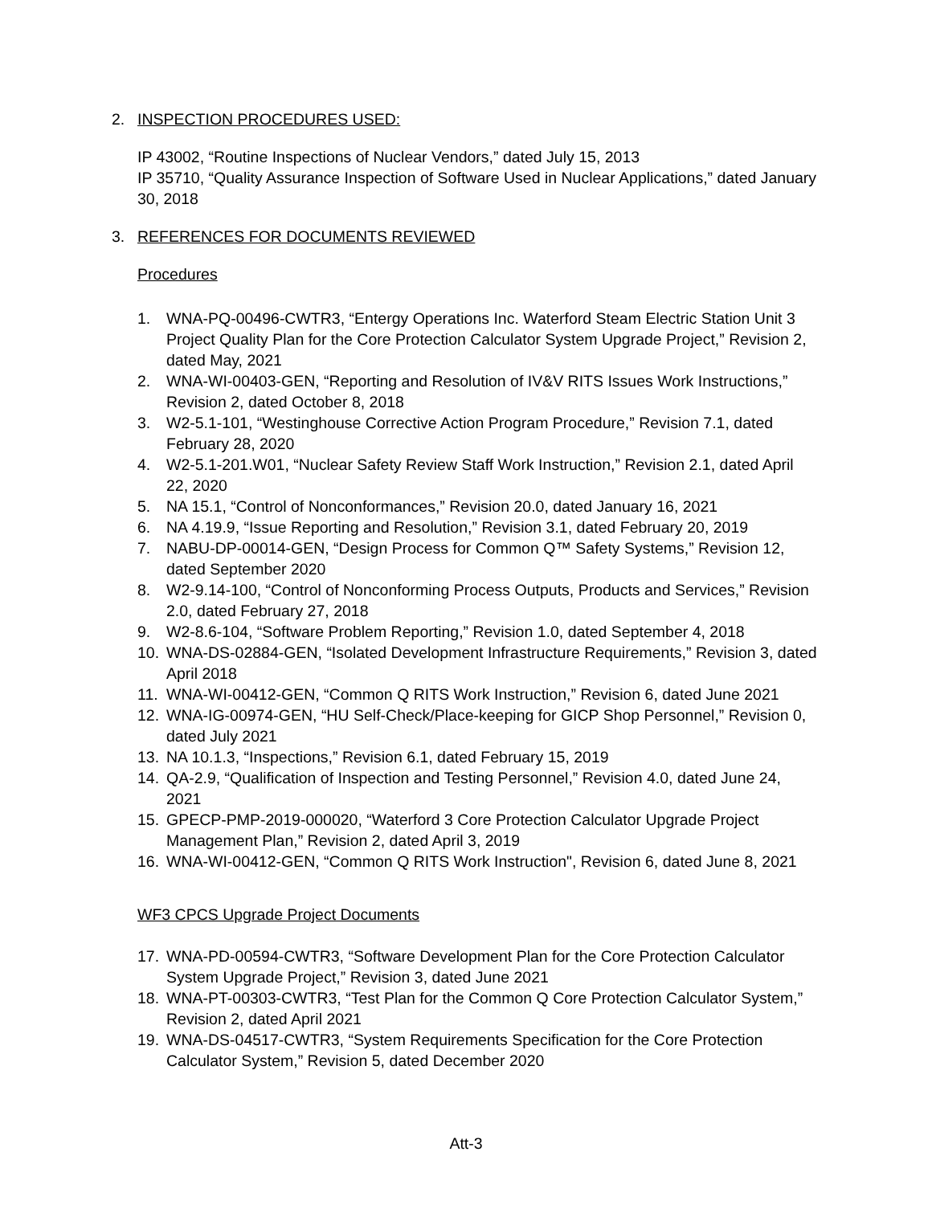2. INSPECTION PROCEDURES USED:
IP 43002, “Routine Inspections of Nuclear Vendors,” dated July 15, 2013
IP 35710, “Quality Assurance Inspection of Software Used in Nuclear Applications,” dated January 30, 2018
3. REFERENCES FOR DOCUMENTS REVIEWED
Procedures
1. WNA-PQ-00496-CWTR3, “Entergy Operations Inc. Waterford Steam Electric Station Unit 3 Project Quality Plan for the Core Protection Calculator System Upgrade Project,” Revision 2, dated May, 2021
2. WNA-WI-00403-GEN, “Reporting and Resolution of IV&V RITS Issues Work Instructions,” Revision 2, dated October 8, 2018
3. W2-5.1-101, “Westinghouse Corrective Action Program Procedure,” Revision 7.1, dated February 28, 2020
4. W2-5.1-201.W01, “Nuclear Safety Review Staff Work Instruction,” Revision 2.1, dated April 22, 2020
5. NA 15.1, “Control of Nonconformances,” Revision 20.0, dated January 16, 2021
6. NA 4.19.9, “Issue Reporting and Resolution,” Revision 3.1, dated February 20, 2019
7. NABU-DP-00014-GEN, “Design Process for Common Q™ Safety Systems,” Revision 12, dated September 2020
8. W2-9.14-100, “Control of Nonconforming Process Outputs, Products and Services,” Revision 2.0, dated February 27, 2018
9. W2-8.6-104, “Software Problem Reporting,” Revision 1.0, dated September 4, 2018
10. WNA-DS-02884-GEN, “Isolated Development Infrastructure Requirements,” Revision 3, dated April 2018
11. WNA-WI-00412-GEN, “Common Q RITS Work Instruction,” Revision 6, dated June 2021
12. WNA-IG-00974-GEN, “HU Self-Check/Place-keeping for GICP Shop Personnel,” Revision 0, dated July 2021
13. NA 10.1.3, “Inspections,” Revision 6.1, dated February 15, 2019
14. QA-2.9, “Qualification of Inspection and Testing Personnel,” Revision 4.0, dated June 24, 2021
15. GPECP-PMP-2019-000020, “Waterford 3 Core Protection Calculator Upgrade Project Management Plan,” Revision 2, dated April 3, 2019
16. WNA-WI-00412-GEN, “Common Q RITS Work Instruction", Revision 6, dated June 8, 2021
WF3 CPCS Upgrade Project Documents
17. WNA-PD-00594-CWTR3, “Software Development Plan for the Core Protection Calculator System Upgrade Project,” Revision 3, dated June 2021
18. WNA-PT-00303-CWTR3, “Test Plan for the Common Q Core Protection Calculator System,” Revision 2, dated April 2021
19. WNA-DS-04517-CWTR3, “System Requirements Specification for the Core Protection Calculator System,” Revision 5, dated December 2020
Att-3